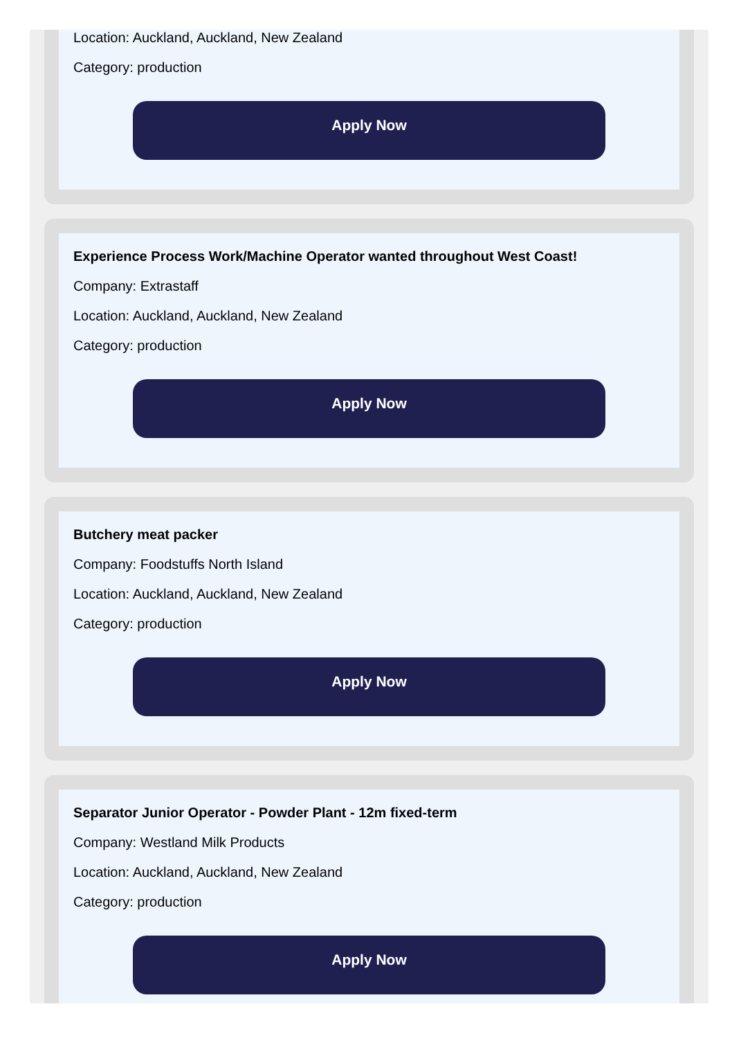Location: Auckland, Auckland, New Zealand
Category: production
Apply Now
Experience Process Work/Machine Operator wanted throughout West Coast!
Company: Extrastaff
Location: Auckland, Auckland, New Zealand
Category: production
Apply Now
Butchery meat packer
Company: Foodstuffs North Island
Location: Auckland, Auckland, New Zealand
Category: production
Apply Now
Separator Junior Operator - Powder Plant - 12m fixed-term
Company: Westland Milk Products
Location: Auckland, Auckland, New Zealand
Category: production
Apply Now